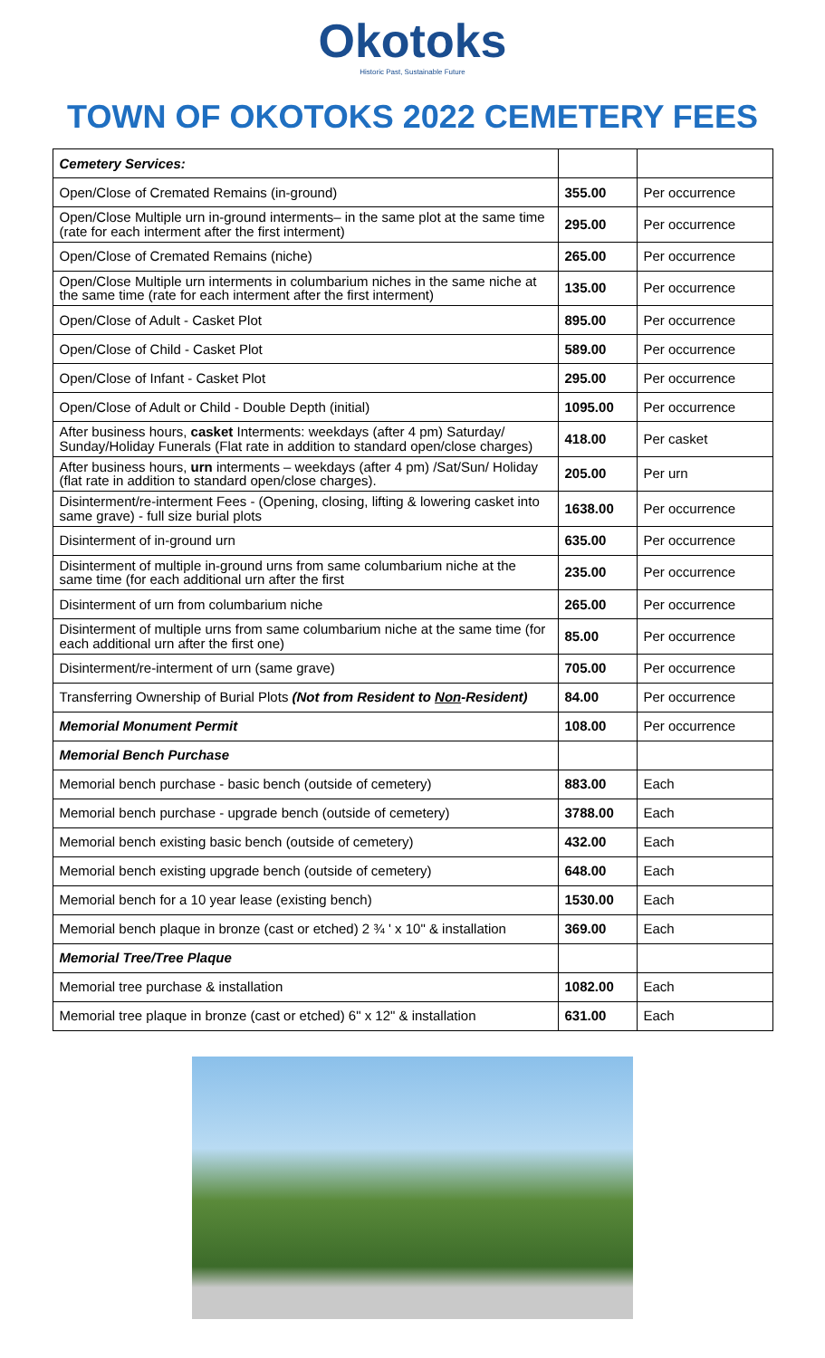Okotoks
Historic Past, Sustainable Future
TOWN OF OKOTOKS 2022 CEMETERY FEES
| Cemetery Services: | | |
| Open/Close of Cremated Remains (in-ground) | 355.00 | Per occurrence |
| Open/Close Multiple urn in-ground interments– in the same plot at the same time (rate for each interment after the first interment) | 295.00 | Per occurrence |
| Open/Close of Cremated Remains (niche) | 265.00 | Per occurrence |
| Open/Close Multiple urn interments in columbarium niches in the same niche at the same time (rate for each interment after the first interment) | 135.00 | Per occurrence |
| Open/Close of Adult - Casket Plot | 895.00 | Per occurrence |
| Open/Close of Child - Casket Plot | 589.00 | Per occurrence |
| Open/Close of Infant - Casket Plot | 295.00 | Per occurrence |
| Open/Close of Adult or Child - Double Depth (initial) | 1095.00 | Per occurrence |
| After business hours, casket Interments: weekdays (after 4 pm) Saturday/ Sunday/Holiday Funerals (Flat rate in addition to standard open/close charges) | 418.00 | Per casket |
| After business hours, urn interments – weekdays (after 4 pm) /Sat/Sun/ Holiday (flat rate in addition to standard open/close charges). | 205.00 | Per urn |
| Disinterment/re-interment Fees - (Opening, closing, lifting & lowering casket into same grave) - full size burial plots | 1638.00 | Per occurrence |
| Disinterment of in-ground urn | 635.00 | Per occurrence |
| Disinterment of multiple in-ground urns from same columbarium niche at the same time (for each additional urn after the first | 235.00 | Per occurrence |
| Disinterment of urn from columbarium niche | 265.00 | Per occurrence |
| Disinterment of multiple urns from same columbarium niche at the same time (for each additional urn after the first one) | 85.00 | Per occurrence |
| Disinterment/re-interment of urn (same grave) | 705.00 | Per occurrence |
| Transferring Ownership of Burial Plots (Not from Resident to Non -Resident) | 84.00 | Per occurrence |
| Memorial Monument Permit | 108.00 | Per occurrence |
| Memorial Bench Purchase | | |
| Memorial bench purchase - basic bench (outside of cemetery) | 883.00 | Each |
| Memorial bench purchase - upgrade bench (outside of cemetery) | 3788.00 | Each |
| Memorial bench existing basic bench (outside of cemetery) | 432.00 | Each |
| Memorial bench existing upgrade bench (outside of cemetery) | 648.00 | Each |
| Memorial bench for a 10 year lease (existing bench) | 1530.00 | Each |
| Memorial bench plaque in bronze (cast or etched) 2 ¾ ' x 10" & installation | 369.00 | Each |
| Memorial Tree/Tree Plaque | | |
| Memorial tree purchase & installation | 1082.00 | Each |
| Memorial tree plaque in bronze (cast or etched) 6" x 12" & installation | 631.00 | Each |